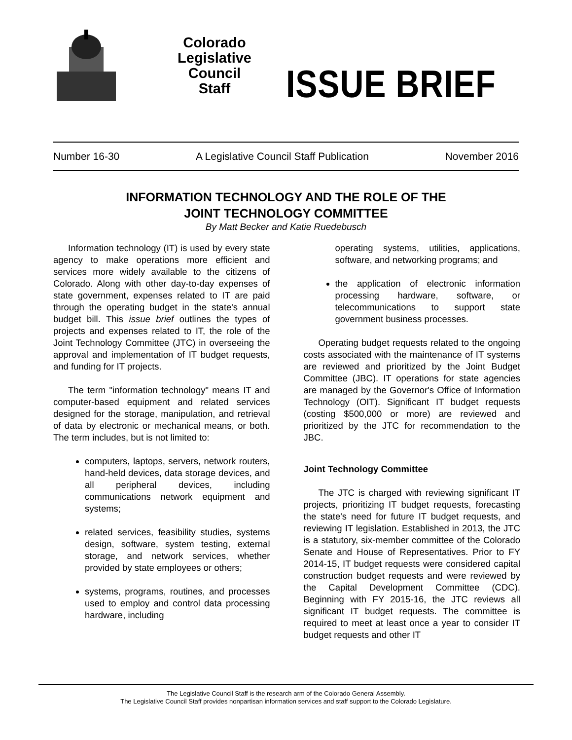Colorado
Legislative
Council
Staff
ISSUE BRIEF
Number 16-30 A Legislative Council Staff Publication November 2016
INFORMATION TECHNOLOGY AND THE ROLE OF THE
JOINT TECHNOLOGY COMMITTEE
By Matt Becker and Katie Ruedebusch
Information technology (IT) is used by every state agency to make operations more efficient and services more widely available to the citizens of Colorado. Along with other day-to-day expenses of state government, expenses related to IT are paid through the operating budget in the state's annual budget bill. This issue brief outlines the types of projects and expenses related to IT, the role of the Joint Technology Committee (JTC) in overseeing the approval and implementation of IT budget requests, and funding for IT projects.
The term "information technology" means IT and computer-based equipment and related services designed for the storage, manipulation, and retrieval of data by electronic or mechanical means, or both. The term includes, but is not limited to:
computers, laptops, servers, network routers, hand-held devices, data storage devices, and all peripheral devices, including communications network equipment and systems;
related services, feasibility studies, systems design, software, system testing, external storage, and network services, whether provided by state employees or others;
systems, programs, routines, and processes used to employ and control data processing hardware, including
operating systems, utilities, applications, software, and networking programs; and
the application of electronic information processing hardware, software, or telecommunications to support state government business processes.
Operating budget requests related to the ongoing costs associated with the maintenance of IT systems are reviewed and prioritized by the Joint Budget Committee (JBC). IT operations for state agencies are managed by the Governor's Office of Information Technology (OIT). Significant IT budget requests (costing $500,000 or more) are reviewed and prioritized by the JTC for recommendation to the JBC.
Joint Technology Committee
The JTC is charged with reviewing significant IT projects, prioritizing IT budget requests, forecasting the state's need for future IT budget requests, and reviewing IT legislation. Established in 2013, the JTC is a statutory, six-member committee of the Colorado Senate and House of Representatives. Prior to FY 2014-15, IT budget requests were considered capital construction budget requests and were reviewed by the Capital Development Committee (CDC). Beginning with FY 2015-16, the JTC reviews all significant IT budget requests. The committee is required to meet at least once a year to consider IT budget requests and other IT
The Legislative Council Staff is the research arm of the Colorado General Assembly.
The Legislative Council Staff provides nonpartisan information services and staff support to the Colorado Legislature.